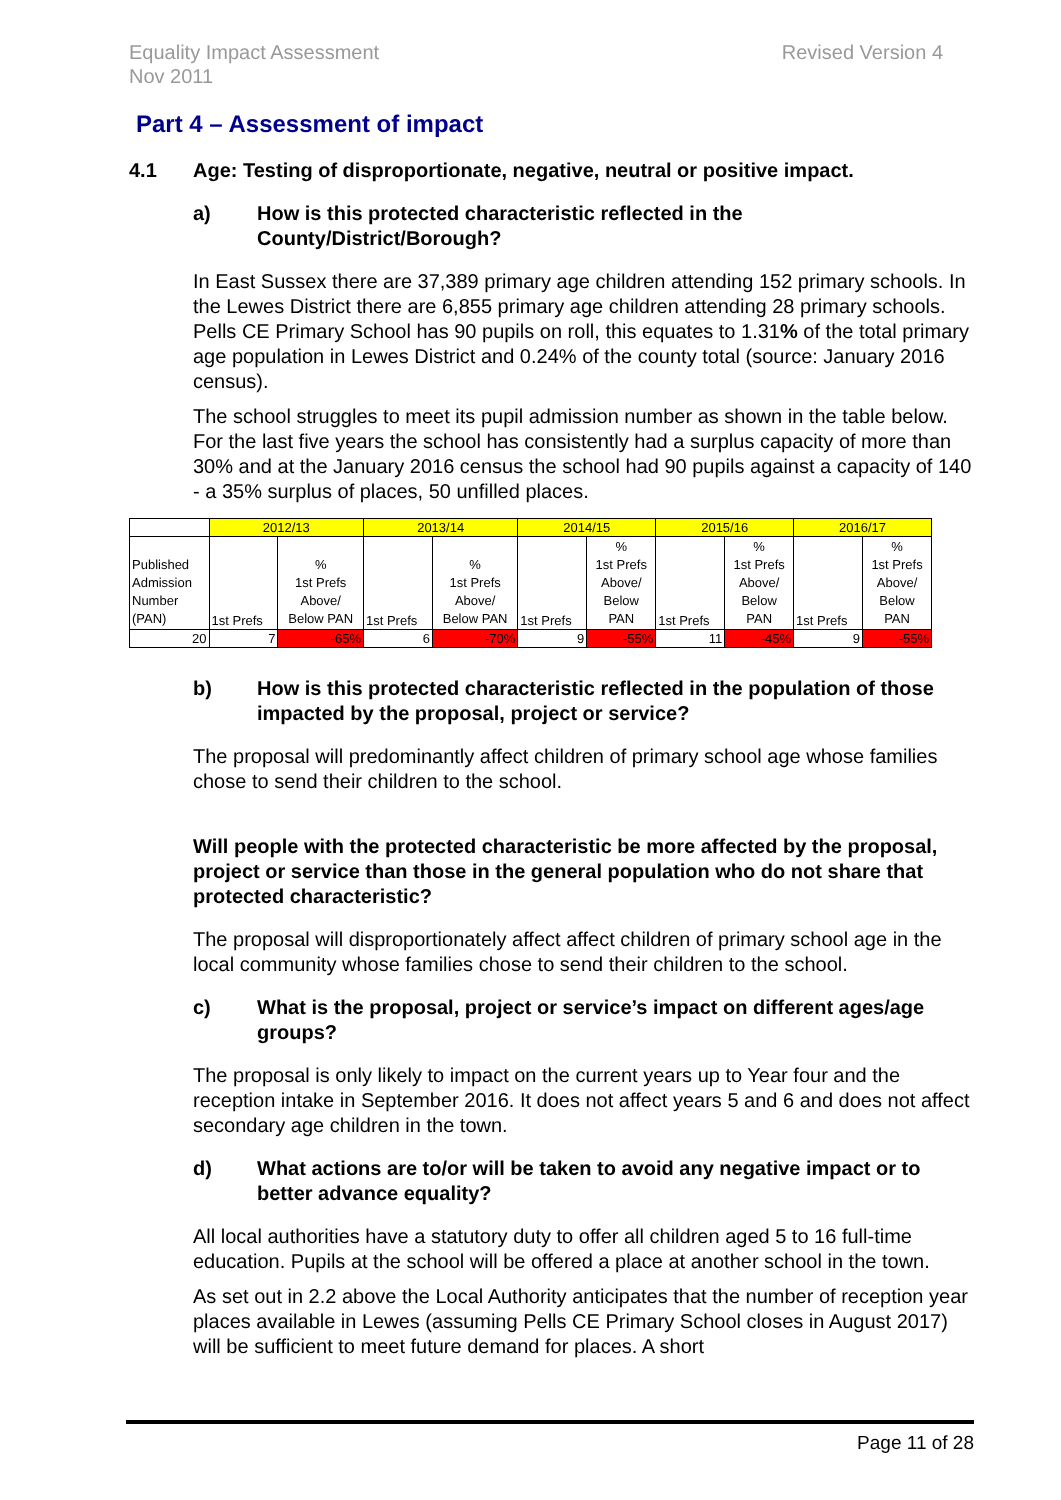Revised Version 4 Equality Impact Assessment
Nov 2011
Part 4 – Assessment of impact
4.1 Age: Testing of disproportionate, negative, neutral or positive impact.
a) How is this protected characteristic reflected in the County/District/Borough?
In East Sussex there are 37,389 primary age children attending 152 primary schools. In the Lewes District there are 6,855 primary age children attending 28 primary schools. Pells CE Primary School has 90 pupils on roll, this equates to 1.31% of the total primary age population in Lewes District and 0.24% of the county total (source: January 2016 census).
The school struggles to meet its pupil admission number as shown in the table below. For the last five years the school has consistently had a surplus capacity of more than 30% and at the January 2016 census the school had 90 pupils against a capacity of 140 - a 35% surplus of places, 50 unfilled places.
| | 2012/13 | | 2013/14 | | 2014/15 | | 2015/16 | | 2016/17 | |
| Published Admission Number (PAN) | 1st Prefs | % 1st Prefs Above/ Below PAN | 1st Prefs | % 1st Prefs Above/ Below PAN | 1st Prefs | % 1st Prefs Above/ Below PAN | 1st Prefs | % 1st Prefs Above/ Below PAN | 1st Prefs | % 1st Prefs Above/ Below PAN |
| 20 | 7 | -65% | 6 | -70% | 9 | -55% | 11 | -45% | 9 | -55% |
b) How is this protected characteristic reflected in the population of those impacted by the proposal, project or service?
The proposal will predominantly affect children of primary school age whose families chose to send their children to the school.
Will people with the protected characteristic be more affected by the proposal, project or service than those in the general population who do not share that protected characteristic?
The proposal will disproportionately affect affect children of primary school age in the local community whose families chose to send their children to the school.
c) What is the proposal, project or service’s impact on different ages/age groups?
The proposal is only likely to impact on the current years up to Year four and the reception intake in September 2016. It does not affect years 5 and 6 and does not affect secondary age children in the town.
d) What actions are to/or will be taken to avoid any negative impact or to better advance equality?
All local authorities have a statutory duty to offer all children aged 5 to 16 full-time education. Pupils at the school will be offered a place at another school in the town.
As set out in 2.2 above the Local Authority anticipates that the number of reception year places available in Lewes (assuming Pells CE Primary School closes in August 2017) will be sufficient to meet future demand for places. A short
Page 11 of 28